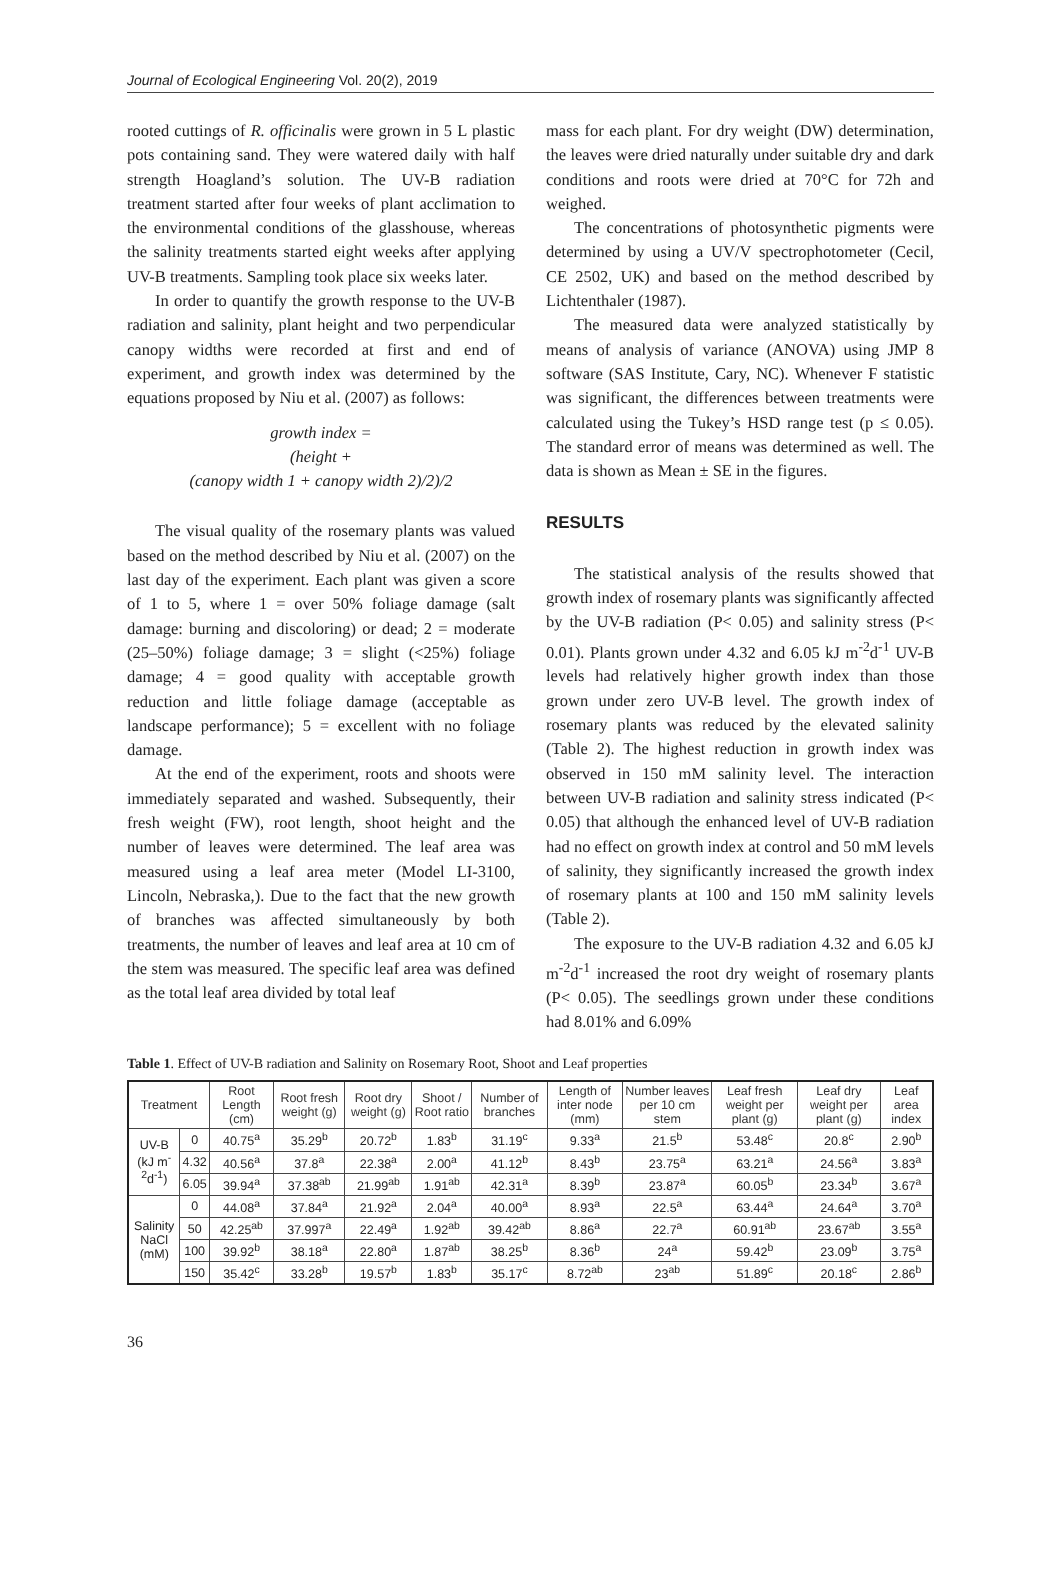Journal of Ecological Engineering Vol. 20(2), 2019
rooted cuttings of R. officinalis were grown in 5 L plastic pots containing sand. They were watered daily with half strength Hoagland’s solution. The UV-B radiation treatment started after four weeks of plant acclimation to the environmental conditions of the glasshouse, whereas the salinity treatments started eight weeks after applying UV-B treatments. Sampling took place six weeks later.
In order to quantify the growth response to the UV-B radiation and salinity, plant height and two perpendicular canopy widths were recorded at first and end of experiment, and growth index was determined by the equations proposed by Niu et al. (2007) as follows:
growth index =
(height +
(canopy width 1 + canopy width 2)/2)/2
The visual quality of the rosemary plants was valued based on the method described by Niu et al. (2007) on the last day of the experiment. Each plant was given a score of 1 to 5, where 1 = over 50% foliage damage (salt damage: burning and discoloring) or dead; 2 = moderate (25–50%) foliage damage; 3 = slight (<25%) foliage damage; 4 = good quality with acceptable growth reduction and little foliage damage (acceptable as landscape performance); 5 = excellent with no foliage damage.
At the end of the experiment, roots and shoots were immediately separated and washed. Subsequently, their fresh weight (FW), root length, shoot height and the number of leaves were determined. The leaf area was measured using a leaf area meter (Model LI-3100, Lincoln, Nebraska,). Due to the fact that the new growth of branches was affected simultaneously by both treatments, the number of leaves and leaf area at 10 cm of the stem was measured. The specific leaf area was defined as the total leaf area divided by total leaf
mass for each plant. For dry weight (DW) determination, the leaves were dried naturally under suitable dry and dark conditions and roots were dried at 70°C for 72h and weighed.
The concentrations of photosynthetic pigments were determined by using a UV/V spectrophotometer (Cecil, CE 2502, UK) and based on the method described by Lichtenthaler (1987).
The measured data were analyzed statistically by means of analysis of variance (ANOVA) using JMP 8 software (SAS Institute, Cary, NC). Whenever F statistic was significant, the differences between treatments were calculated using the Tukey’s HSD range test (p ≤ 0.05). The standard error of means was determined as well. The data is shown as Mean ± SE in the figures.
RESULTS
The statistical analysis of the results showed that growth index of rosemary plants was significantly affected by the UV-B radiation (P< 0.05) and salinity stress (P< 0.01). Plants grown under 4.32 and 6.05 kJ m<sup>-2</sup>d<sup>-1</sup> UV-B levels had relatively higher growth index than those grown under zero UV-B level. The growth index of rosemary plants was reduced by the elevated salinity (Table 2). The highest reduction in growth index was observed in 150 mM salinity level. The interaction between UV-B radiation and salinity stress indicated (P< 0.05) that although the enhanced level of UV-B radiation had no effect on growth index at control and 50 mM levels of salinity, they significantly increased the growth index of rosemary plants at 100 and 150 mM salinity levels (Table 2).
The exposure to the UV-B radiation 4.32 and 6.05 kJ m<sup>-2</sup>d<sup>-1</sup> increased the root dry weight of rosemary plants (P< 0.05). The seedlings grown under these conditions had 8.01% and 6.09%
Table 1. Effect of UV-B radiation and Salinity on Rosemary Root, Shoot and Leaf properties
| Treatment | | Root Length (cm) | Root fresh weight (g) | Root dry weight (g) | Shoot / Root ratio | Number of branches | Length of inter node (mm) | Number leaves per 10 cm stem | Leaf fresh weight per plant (g) | Leaf dry weight per plant (g) | Leaf area index |
| --- | --- | --- | --- | --- | --- | --- | --- | --- | --- | --- | --- |
| UV-B (kJ m<sup>-2</sup>d<sup>-1</sup>) | 0 | 40.75<sup>a</sup> | 35.29<sup>b</sup> | 20.72<sup>b</sup> | 1.83<sup>b</sup> | 31.19<sup>c</sup> | 9.33<sup>a</sup> | 21.5<sup>b</sup> | 53.48<sup>c</sup> | 20.8<sup>c</sup> | 2.90<sup>b</sup> |
| | 4.32 | 40.56<sup>a</sup> | 37.8<sup>a</sup> | 22.38<sup>a</sup> | 2.00<sup>a</sup> | 41.12<sup>b</sup> | 8.43<sup>b</sup> | 23.75<sup>a</sup> | 63.21<sup>a</sup> | 24.56<sup>a</sup> | 3.83<sup>a</sup> |
| | 6.05 | 39.94<sup>a</sup> | 37.38<sup>ab</sup> | 21.99<sup>ab</sup> | 1.91<sup>ab</sup> | 42.31<sup>a</sup> | 8.39<sup>b</sup> | 23.87<sup>a</sup> | 60.05<sup>b</sup> | 23.34<sup>b</sup> | 3.67<sup>a</sup> |
| Salinity NaCl (mM) | 0 | 44.08<sup>a</sup> | 37.84<sup>a</sup> | 21.92<sup>a</sup> | 2.04<sup>a</sup> | 40.00<sup>a</sup> | 8.93<sup>a</sup> | 22.5<sup>a</sup> | 63.44<sup>a</sup> | 24.64<sup>a</sup> | 3.70<sup>a</sup> |
| | 50 | 42.25<sup>ab</sup> | 37.997<sup>a</sup> | 22.49<sup>a</sup> | 1.92<sup>ab</sup> | 39.42<sup>ab</sup> | 8.86<sup>a</sup> | 22.7<sup>a</sup> | 60.91<sup>ab</sup> | 23.67<sup>ab</sup> | 3.55<sup>a</sup> |
| | 100 | 39.92<sup>b</sup> | 38.18<sup>a</sup> | 22.80<sup>a</sup> | 1.87<sup>ab</sup> | 38.25<sup>b</sup> | 8.36<sup>b</sup> | 24<sup>a</sup> | 59.42<sup>b</sup> | 23.09<sup>b</sup> | 3.75<sup>a</sup> |
| | 150 | 35.42<sup>c</sup> | 33.28<sup>b</sup> | 19.57<sup>b</sup> | 1.83<sup>b</sup> | 35.17<sup>c</sup> | 8.72<sup>ab</sup> | 23<sup>ab</sup> | 51.89<sup>c</sup> | 20.18<sup>c</sup> | 2.86<sup>b</sup> |
36